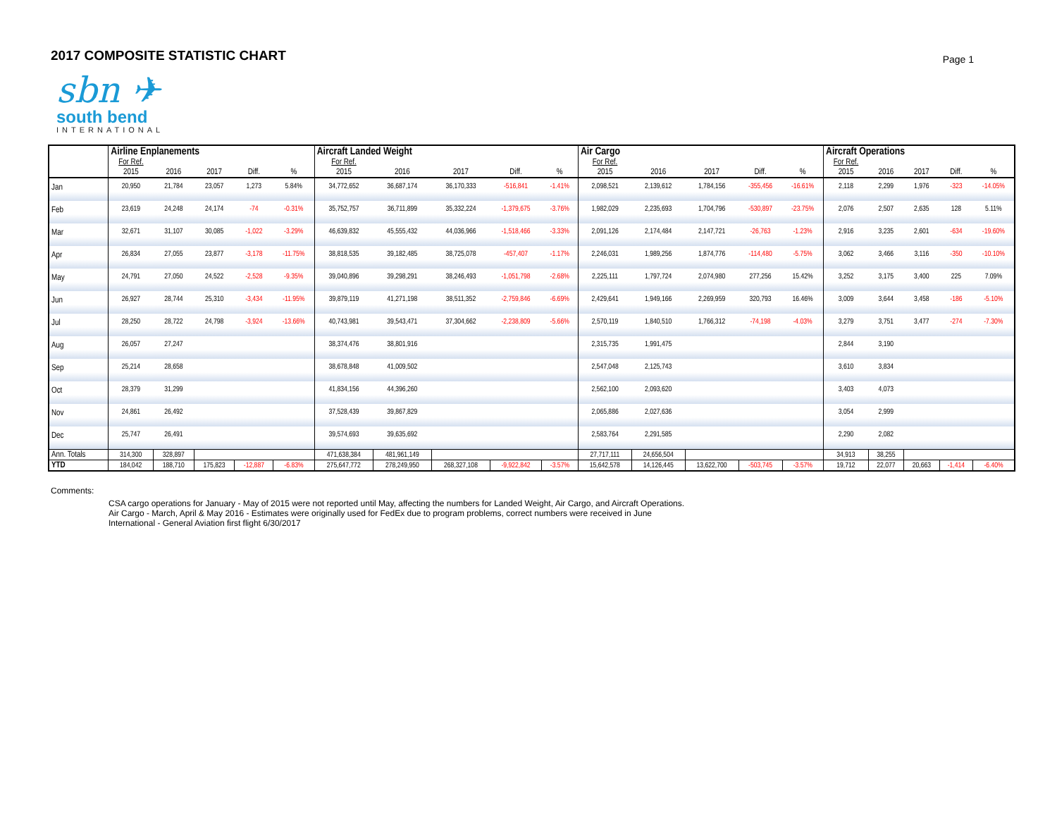2017 COMPOSITE STATISTIC CHART
Page 1
sbn ✈
south bend
INTERNATIONAL
| | Airline Enplanements | | | | | Aircraft Landed Weight | | | | | Air Cargo | | | | | Aircraft Operations | | | | |
| --- | --- | --- | --- | --- | --- | --- | --- | --- | --- | --- | --- | --- | --- | --- | --- | --- | --- | --- | --- | --- |
| | For Ref. | | | | | For Ref. | | | | | For Ref. | | | | | For Ref. | | | | |
| | 2015 | 2016 | 2017 | Diff. | % | 2015 | 2016 | 2017 | Diff. | % | 2015 | 2016 | 2017 | Diff. | % | 2015 | 2016 | 2017 | Diff. | % |
| Jan | 20,950 | 21,784 | 23,057 | 1,273 | 5.84% | 34,772,652 | 36,687,174 | 36,170,333 | -516,841 | -1.41% | 2,098,521 | 2,139,612 | 1,784,156 | -355,456 | -16.61% | 2,118 | 2,299 | 1,976 | -323 | -14.05% |
| Feb | 23,619 | 24,248 | 24,174 | -74 | -0.31% | 35,752,757 | 36,711,899 | 35,332,224 | -1,379,675 | -3.76% | 1,982,029 | 2,235,693 | 1,704,796 | -530,897 | -23.75% | 2,076 | 2,507 | 2,635 | 128 | 5.11% |
| Mar | 32,671 | 31,107 | 30,085 | -1,022 | -3.29% | 46,639,832 | 45,555,432 | 44,036,966 | -1,518,466 | -3.33% | 2,091,126 | 2,174,484 | 2,147,721 | -26,763 | -1.23% | 2,916 | 3,235 | 2,601 | -634 | -19.60% |
| Apr | 26,834 | 27,055 | 23,877 | -3,178 | -11.75% | 38,818,535 | 39,182,485 | 38,725,078 | -457,407 | -1.17% | 2,246,031 | 1,989,256 | 1,874,776 | -114,480 | -5.75% | 3,062 | 3,466 | 3,116 | -350 | -10.10% |
| May | 24,791 | 27,050 | 24,522 | -2,528 | -9.35% | 39,040,896 | 39,298,291 | 38,246,493 | -1,051,798 | -2.68% | 2,225,111 | 1,797,724 | 2,074,980 | 277,256 | 15.42% | 3,252 | 3,175 | 3,400 | 225 | 7.09% |
| Jun | 26,927 | 28,744 | 25,310 | -3,434 | -11.95% | 39,879,119 | 41,271,198 | 38,511,352 | -2,759,846 | -6.69% | 2,429,641 | 1,949,166 | 2,269,959 | 320,793 | 16.46% | 3,009 | 3,644 | 3,458 | -186 | -5.10% |
| Jul | 28,250 | 28,722 | 24,798 | -3,924 | -13.66% | 40,743,981 | 39,543,471 | 37,304,662 | -2,238,809 | -5.66% | 2,570,119 | 1,840,510 | 1,766,312 | -74,198 | -4.03% | 3,279 | 3,751 | 3,477 | -274 | -7.30% |
| Aug | 26,057 | 27,247 | | | | 38,374,476 | 38,801,916 | | | | 2,315,735 | 1,991,475 | | | | 2,844 | 3,190 | | | |
| Sep | 25,214 | 28,658 | | | | 38,678,848 | 41,009,502 | | | | 2,547,048 | 2,125,743 | | | | 3,610 | 3,834 | | | |
| Oct | 28,379 | 31,299 | | | | 41,834,156 | 44,396,260 | | | | 2,562,100 | 2,093,620 | | | | 3,403 | 4,073 | | | |
| Nov | 24,861 | 26,492 | | | | 37,528,439 | 39,867,829 | | | | 2,065,886 | 2,027,636 | | | | 3,054 | 2,999 | | | |
| Dec | 25,747 | 26,491 | | | | 39,574,693 | 39,635,692 | | | | 2,583,764 | 2,291,585 | | | | 2,290 | 2,082 | | | |
| Ann. Totals | 314,300 | 328,897 | | | | 471,638,384 | 481,961,149 | | | | 27,717,111 | 24,656,504 | | | | 34,913 | 38,255 | | | |
| YTD | 184,042 | 188,710 | 175,823 | -12,887 | -6.83% | 275,647,772 | 278,249,950 | 268,327,108 | -9,922,842 | -3.57% | 15,642,578 | 14,126,445 | 13,622,700 | -503,745 | -3.57% | 19,712 | 22,077 | 20,663 | -1,414 | -6.40% |
Comments:
CSA cargo operations for January - May of 2015 were not reported until May, affecting the numbers for Landed Weight, Air Cargo, and Aircraft Operations.
Air Cargo - March, April & May 2016 - Estimates were originally used for FedEx due to program problems, correct numbers were received in June
International - General Aviation first flight 6/30/2017